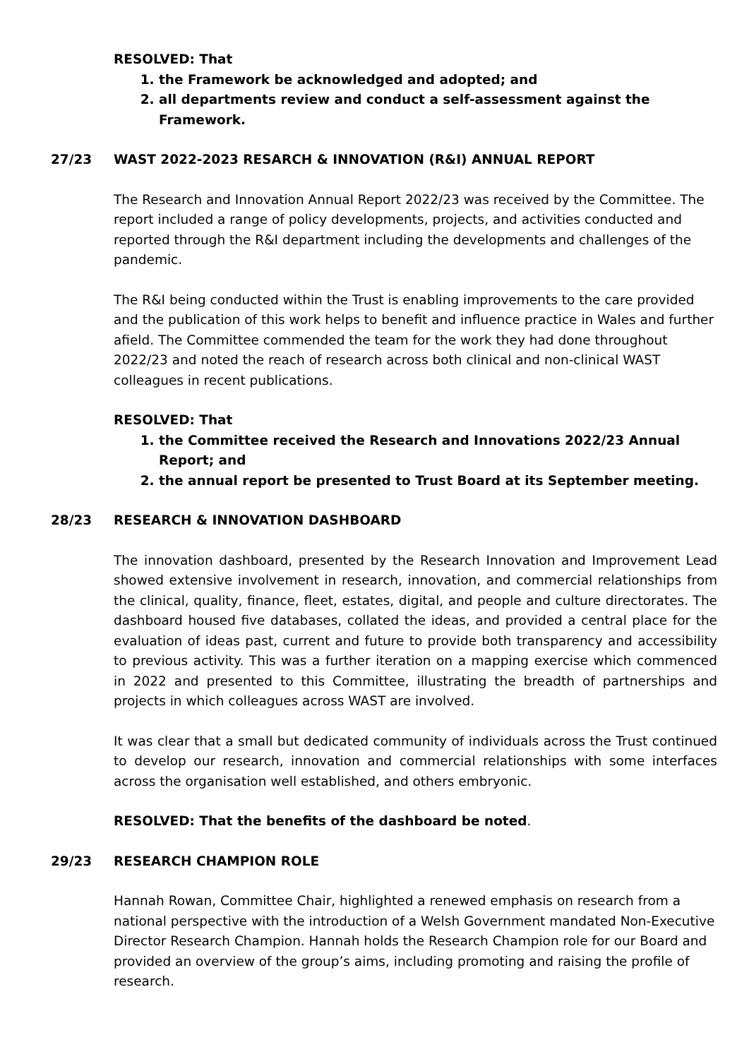RESOLVED: That
1. the Framework be acknowledged and adopted; and
2. all departments review and conduct a self-assessment against the Framework.
27/23 WAST 2022-2023 RESARCH & INNOVATION (R&I) ANNUAL REPORT
The Research and Innovation Annual Report 2022/23 was received by the Committee. The report included a range of policy developments, projects, and activities conducted and reported through the R&I department including the developments and challenges of the pandemic.
The R&I being conducted within the Trust is enabling improvements to the care provided and the publication of this work helps to benefit and influence practice in Wales and further afield. The Committee commended the team for the work they had done throughout 2022/23 and noted the reach of research across both clinical and non-clinical WAST colleagues in recent publications.
RESOLVED: That
1. the Committee received the Research and Innovations 2022/23 Annual Report; and
2. the annual report be presented to Trust Board at its September meeting.
28/23 RESEARCH & INNOVATION DASHBOARD
The innovation dashboard, presented by the Research Innovation and Improvement Lead showed extensive involvement in research, innovation, and commercial relationships from the clinical, quality, finance, fleet, estates, digital, and people and culture directorates. The dashboard housed five databases, collated the ideas, and provided a central place for the evaluation of ideas past, current and future to provide both transparency and accessibility to previous activity. This was a further iteration on a mapping exercise which commenced in 2022 and presented to this Committee, illustrating the breadth of partnerships and projects in which colleagues across WAST are involved.
It was clear that a small but dedicated community of individuals across the Trust continued to develop our research, innovation and commercial relationships with some interfaces across the organisation well established, and others embryonic.
RESOLVED: That the benefits of the dashboard be noted.
29/23 RESEARCH CHAMPION ROLE
Hannah Rowan, Committee Chair, highlighted a renewed emphasis on research from a national perspective with the introduction of a Welsh Government mandated Non-Executive Director Research Champion. Hannah holds the Research Champion role for our Board and provided an overview of the group’s aims, including promoting and raising the profile of research.